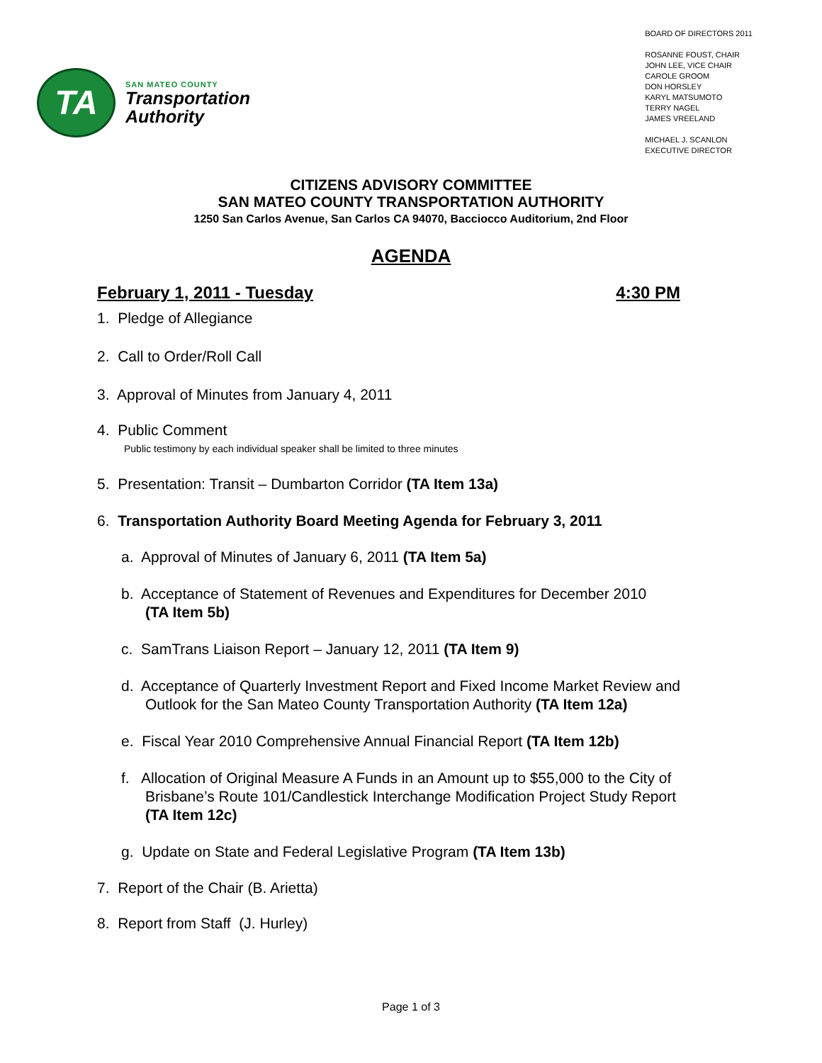TA
SAN MATEO COUNTY
Transportation
Authority
BOARD OF DIRECTORS 2011
ROSANNE FOUST, CHAIR
JOHN LEE, VICE CHAIR
CAROLE GROOM
DON HORSLEY
KARYL MATSUMOTO
TERRY NAGEL
JAMES VREELAND
MICHAEL J. SCANLON
EXECUTIVE DIRECTOR
CITIZENS ADVISORY COMMITTEE
SAN MATEO COUNTY TRANSPORTATION AUTHORITY
1250 San Carlos Avenue, San Carlos CA 94070, Bacciocco Auditorium, 2nd Floor
AGENDA
February 1, 2011 - Tuesday 4:30 PM
1. Pledge of Allegiance
2. Call to Order/Roll Call
3. Approval of Minutes from January 4, 2011
4. Public Comment
Public testimony by each individual speaker shall be limited to three minutes
5. Presentation: Transit – Dumbarton Corridor (TA Item 13a)
6. Transportation Authority Board Meeting Agenda for February 3, 2011
a. Approval of Minutes of January 6, 2011 (TA Item 5a)
b. Acceptance of Statement of Revenues and Expenditures for December 2010
(TA Item 5b)
c. SamTrans Liaison Report – January 12, 2011 (TA Item 9)
d. Acceptance of Quarterly Investment Report and Fixed Income Market Review and
Outlook for the San Mateo County Transportation Authority (TA Item 12a)
e. Fiscal Year 2010 Comprehensive Annual Financial Report (TA Item 12b)
f. Allocation of Original Measure A Funds in an Amount up to $55,000 to the City of
Brisbane’s Route 101/Candlestick Interchange Modification Project Study Report
(TA Item 12c)
g. Update on State and Federal Legislative Program (TA Item 13b)
7. Report of the Chair (B. Arietta)
8. Report from Staff (J. Hurley)
Page 1 of 3